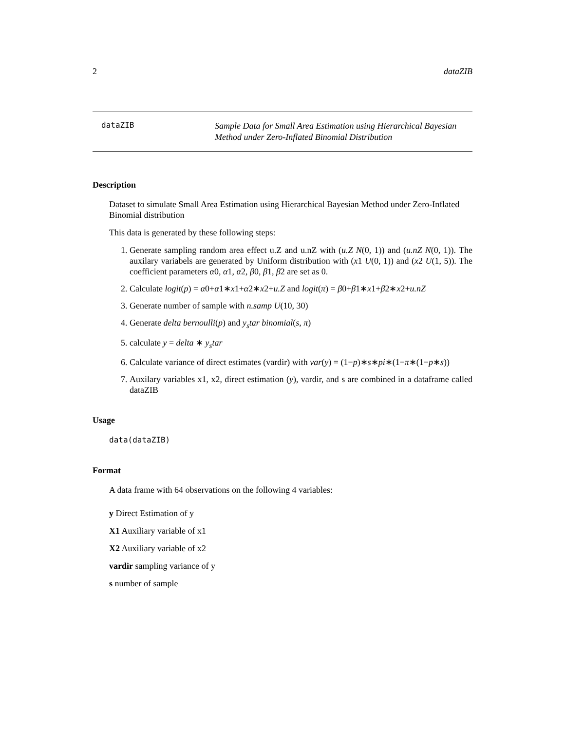2 dataZIB
dataZIB
Sample Data for Small Area Estimation using Hierarchical Bayesian
Method under Zero-Inflated Binomial Distribution
Description
Dataset to simulate Small Area Estimation using Hierarchical Bayesian Method under Zero-Inflated Binomial distribution
This data is generated by these following steps:
1. Generate sampling random area effect u.Z and u.nZ with (u.Z N(0, 1)) and (u.nZ N(0, 1)). The auxilary variabels are generated by Uniform distribution with (x1 U(0, 1)) and (x2 U(1, 5)). The coefficient parameters α0, α1, α2, β0, β1, β2 are set as 0.
2. Calculate logit(p) = α0+α1∗x1+α2∗x2+u.Z and logit(π) = β0+β1∗x1+β2∗x2+u.nZ
3. Generate number of sample with n.samp U(10, 30)
4. Generate delta bernoulli(p) and y<sub>s</sub>tar binomial(s, π)
5. calculate y = delta ∗ y<sub>s</sub>tar
6. Calculate variance of direct estimates (vardir) with var(y) = (1−p)∗s∗pi∗(1−π∗(1−p∗s))
7. Auxilary variables x1, x2, direct estimation (y), vardir, and s are combined in a dataframe called dataZIB
Usage
data(dataZIB)
Format
A data frame with 64 observations on the following 4 variables:
y Direct Estimation of y
X1 Auxiliary variable of x1
X2 Auxiliary variable of x2
vardir sampling variance of y
s number of sample